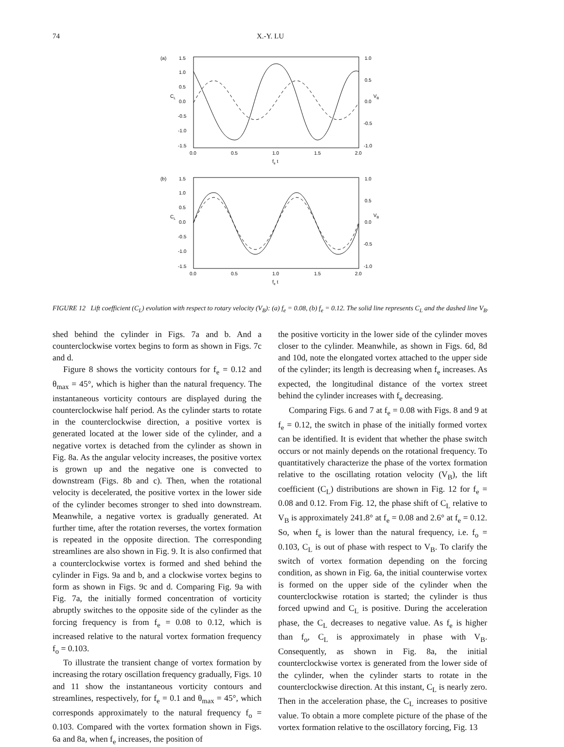74 X.-Y. LU
(a)
1.5
1.0
0.5
0.0
-0.5
-1.0
-1.5
CL
1.0
0.5
0.0
-0.5
-1.0
VB
0.0
0.5
1.0
1.5
2.0
fe t
(b)
1.5
1.0
0.5
0.0
-0.5
-1.0
-1.5
CL
1.0
0.5
0.0
-0.5
-1.0
VB
0.0
0.5
1.0
1.5
2.0
fe t
FIGURE 12 Lift coefficient (C<sub>L</sub>) evolution with respect to rotary velocity (V<sub>B</sub>): (a) f<sub>e</sub> = 0.08, (b) f<sub>e</sub> = 0.12. The solid line represents C<sub>L</sub> and the dashed line V<sub>B</sub>.
shed behind the cylinder in Figs. 7a and b. And a counterclockwise vortex begins to form as shown in Figs. 7c and d.
Figure 8 shows the vorticity contours for f<sub>e</sub> = 0.12 and θ<sub>max</sub> = 45°, which is higher than the natural frequency. The instantaneous vorticity contours are displayed during the counterclockwise half period. As the cylinder starts to rotate in the counterclockwise direction, a positive vortex is generated located at the lower side of the cylinder, and a negative vortex is detached from the cylinder as shown in Fig. 8a. As the angular velocity increases, the positive vortex is grown up and the negative one is convected to downstream (Figs. 8b and c). Then, when the rotational velocity is decelerated, the positive vortex in the lower side of the cylinder becomes stronger to shed into downstream. Meanwhile, a negative vortex is gradually generated. At further time, after the rotation reverses, the vortex formation is repeated in the opposite direction. The corresponding streamlines are also shown in Fig. 9. It is also confirmed that a counterclockwise vortex is formed and shed behind the cylinder in Figs. 9a and b, and a clockwise vortex begins to form as shown in Figs. 9c and d. Comparing Fig. 9a with Fig. 7a, the initially formed concentration of vorticity abruptly switches to the opposite side of the cylinder as the forcing frequency is from f<sub>e</sub> = 0.08 to 0.12, which is increased relative to the natural vortex formation frequency f<sub>o</sub> = 0.103.
To illustrate the transient change of vortex formation by increasing the rotary oscillation frequency gradually, Figs. 10 and 11 show the instantaneous vorticity contours and streamlines, respectively, for f<sub>e</sub> = 0.1 and θ<sub>max</sub> = 45°, which corresponds approximately to the natural frequency f<sub>o</sub> = 0.103. Compared with the vortex formation shown in Figs. 6a and 8a, when f<sub>e</sub> increases, the position of
the positive vorticity in the lower side of the cylinder moves closer to the cylinder. Meanwhile, as shown in Figs. 6d, 8d and 10d, note the elongated vortex attached to the upper side of the cylinder; its length is decreasing when f<sub>e</sub> increases. As expected, the longitudinal distance of the vortex street behind the cylinder increases with f<sub>e</sub> decreasing.
Comparing Figs. 6 and 7 at f<sub>e</sub> = 0.08 with Figs. 8 and 9 at f<sub>e</sub> = 0.12, the switch in phase of the initially formed vortex can be identified. It is evident that whether the phase switch occurs or not mainly depends on the rotational frequency. To quantitatively characterize the phase of the vortex formation relative to the oscillating rotation velocity (V<sub>B</sub>), the lift coefficient (C<sub>L</sub>) distributions are shown in Fig. 12 for f<sub>e</sub> = 0.08 and 0.12. From Fig. 12, the phase shift of C<sub>L</sub> relative to V<sub>B</sub> is approximately 241.8° at f<sub>e</sub> = 0.08 and 2.6° at f<sub>e</sub> = 0.12. So, when f<sub>e</sub> is lower than the natural frequency, i.e. f<sub>o</sub> = 0.103, C<sub>L</sub> is out of phase with respect to V<sub>B</sub>. To clarify the switch of vortex formation depending on the forcing condition, as shown in Fig. 6a, the initial counterwise vortex is formed on the upper side of the cylinder when the counterclockwise rotation is started; the cylinder is thus forced upwind and C<sub>L</sub> is positive. During the acceleration phase, the C<sub>L</sub> decreases to negative value. As f<sub>e</sub> is higher than f<sub>o</sub>, C<sub>L</sub> is approximately in phase with V<sub>B</sub>. Consequently, as shown in Fig. 8a, the initial counterclockwise vortex is generated from the lower side of the cylinder, when the cylinder starts to rotate in the counterclockwise direction. At this instant, C<sub>L</sub> is nearly zero. Then in the acceleration phase, the C<sub>L</sub> increases to positive value. To obtain a more complete picture of the phase of the vortex formation relative to the oscillatory forcing, Fig. 13